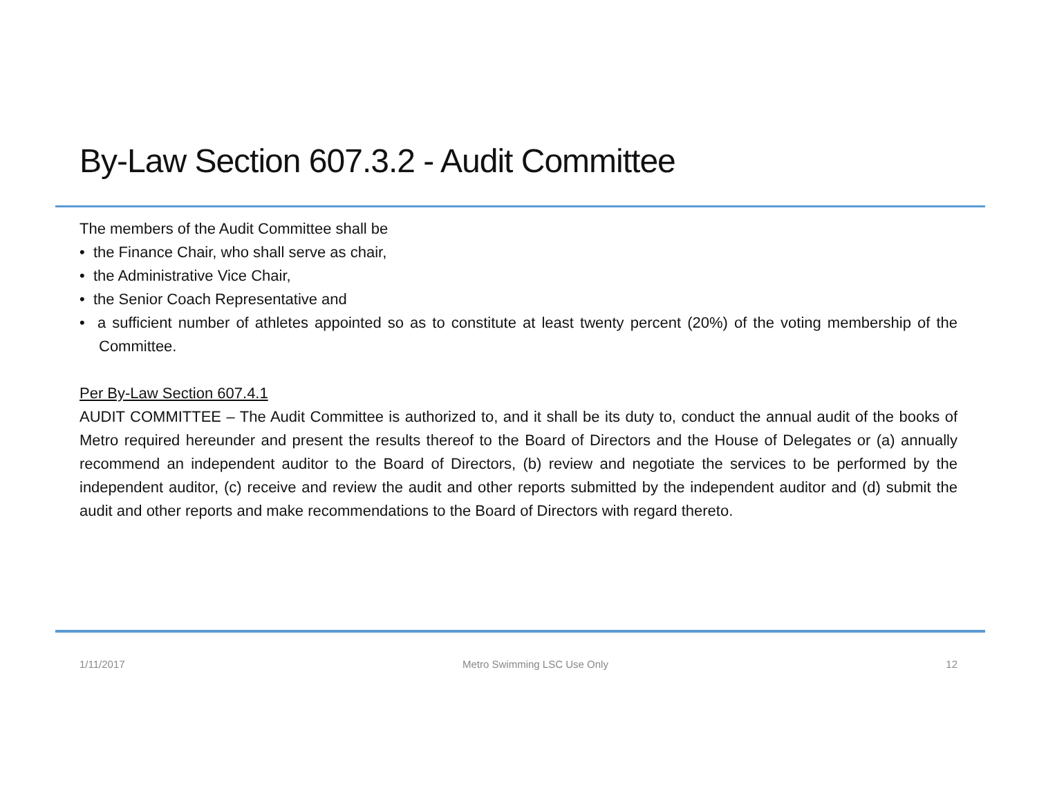By-Law Section 607.3.2 - Audit Committee
The members of the Audit Committee shall be
• the Finance Chair, who shall serve as chair,
• the Administrative Vice Chair,
• the Senior Coach Representative and
• a sufficient number of athletes appointed so as to constitute at least twenty percent (20%) of the voting membership of the Committee.
Per By-Law Section 607.4.1
AUDIT COMMITTEE – The Audit Committee is authorized to, and it shall be its duty to, conduct the annual audit of the books of Metro required hereunder and present the results thereof to the Board of Directors and the House of Delegates or (a) annually recommend an independent auditor to the Board of Directors, (b) review and negotiate the services to be performed by the independent auditor, (c) receive and review the audit and other reports submitted by the independent auditor and (d) submit the audit and other reports and make recommendations to the Board of Directors with regard thereto.
1/11/2017 Metro Swimming LSC Use Only 12